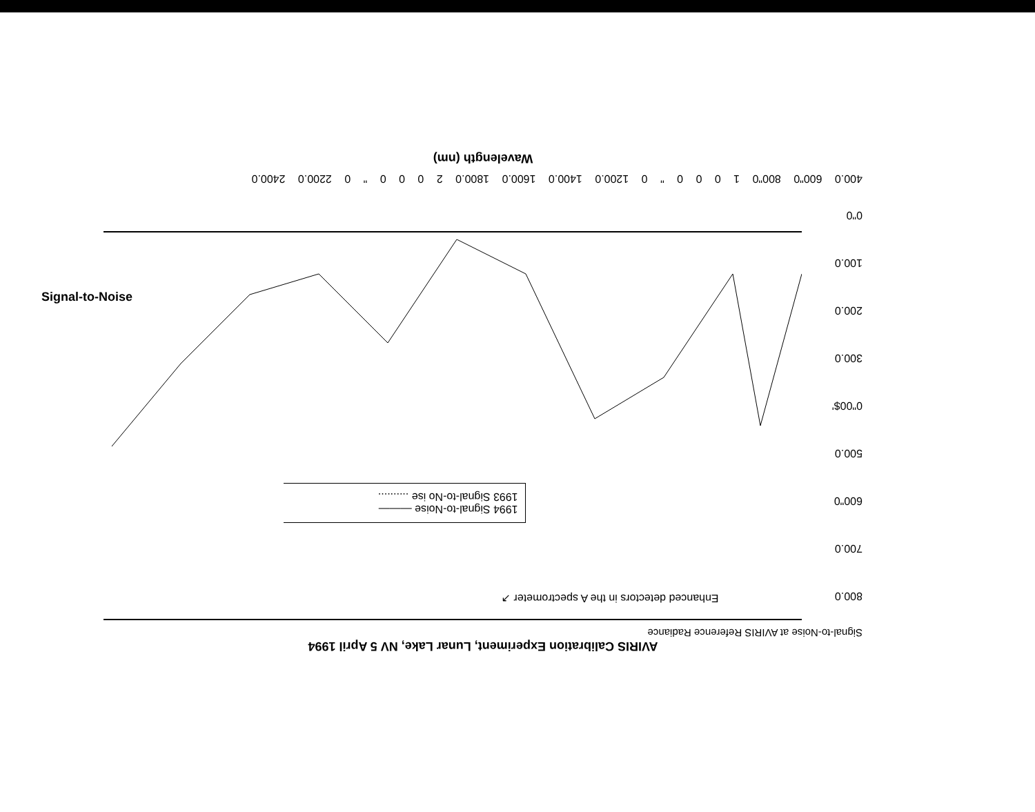AVIRIS Calibration Experiment, Lunar Lake, NV 5 April 1994
Signal-to-Noise at AVIRIS Reference Radiance
800.0
700.0
600"0
500.0
0"00$'
300.0
200.0
100.0
0"0
Enhanced detectors in the A spectrometer ↗
1994 Signal-to-Noise ———
1993 Signal-to-No ise ..........
400.0 600"0 800"0 1 0 0 0 " 0 1200.0 1400.0 1600.0 1800.0 2 0 0 0 " 0 2200.0 2400.0
Wavelength (nm)
Signal-to-Noise